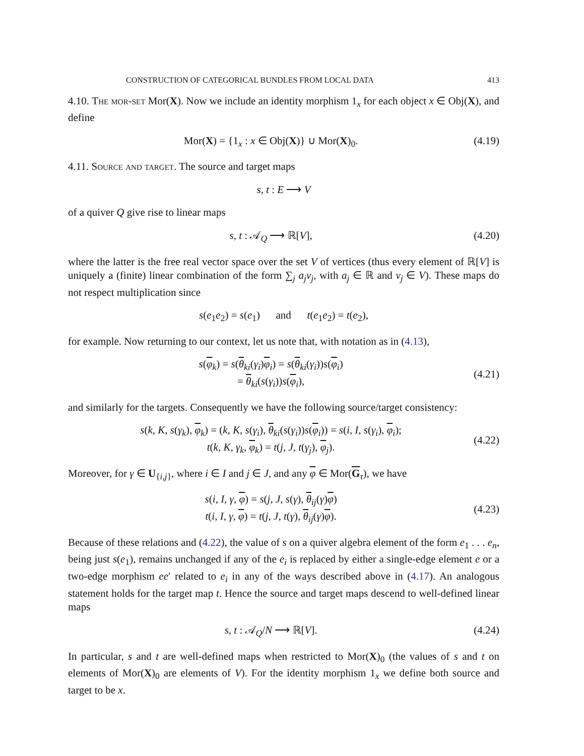CONSTRUCTION OF CATEGORICAL BUNDLES FROM LOCAL DATA 413
4.10. The mor-set Mor(X). Now we include an identity morphism 1<sub>x</sub> for each object x ∈ Obj(X), and define
Mor(X) = {1<sub>x</sub> : x ∈ Obj(X)} ∪ Mor(X)<sub>0</sub>. (4.19)
4.11. Source and target. The source and target maps
s, t : E ⟶ V
of a quiver Q give rise to linear maps
s, t : 𝒜<sub>Q</sub> ⟶ ℝ[V], (4.20)
where the latter is the free real vector space over the set V of vertices (thus every element of ℝ[V] is uniquely a (finite) linear combination of the form ∑<sub>j</sub> a<sub>j</sub>v<sub>j</sub>, with a<sub>j</sub> ∈ ℝ and v<sub>j</sub> ∈ V). These maps do not respect multiplication since
s(e<sub>1</sub>e<sub>2</sub>) = s(e<sub>1</sub>) and t(e<sub>1</sub>e<sub>2</sub>) = t(e<sub>2</sub>),
for example. Now returning to our context, let us note that, with notation as in (4.13),
s(φ<sub>k</sub>) = s(θ<sub>ki</sub>(γ<sub>i</sub>)φ<sub>i</sub>) = s(θ<sub>ki</sub>(γ<sub>i</sub>))s(φ<sub>i</sub>)
= θ<sub>ki</sub>(s(γ<sub>i</sub>))s(φ<sub>i</sub>), (4.21)
and similarly for the targets. Consequently we have the following source/target consistency:
s(k, K, s(γ<sub>k</sub>), φ<sub>k</sub>) = (k, K, s(γ<sub>i</sub>), θ<sub>ki</sub>(s(γ<sub>i</sub>))s(φ<sub>i</sub>)) = s(i, I, s(γ<sub>i</sub>), φ<sub>i</sub>);
t(k, K, γ<sub>k</sub>, φ<sub>k</sub>) = t(j, J, t(γ<sub>j</sub>), φ<sub>j</sub>). (4.22)
Moreover, for γ ∈ U<sub>{i,j}</sub>, where i ∈ I and j ∈ J, and any φ ∈ Mor(G<sub>τ</sub>), we have
s(i, I, γ, φ) = s(j, J, s(γ), θ<sub>ij</sub>(γ)φ)
t(i, I, γ, φ) = t(j, J, t(γ), θ<sub>ij</sub>(γ)φ). (4.23)
Because of these relations and (4.22), the value of s on a quiver algebra element of the form e<sub>1</sub> . . . e<sub>n</sub>, being just s(e<sub>1</sub>), remains unchanged if any of the e<sub>i</sub> is replaced by either a single-edge element e or a two-edge morphism ee′ related to e<sub>i</sub> in any of the ways described above in (4.17). An analogous statement holds for the target map t. Hence the source and target maps descend to well-defined linear maps
s, t : 𝒜<sub>Q</sub>/N ⟶ ℝ[V]. (4.24)
In particular, s and t are well-defined maps when restricted to Mor(X)<sub>0</sub> (the values of s and t on elements of Mor(X)<sub>0</sub> are elements of V). For the identity morphism 1<sub>x</sub> we define both source and target to be x.